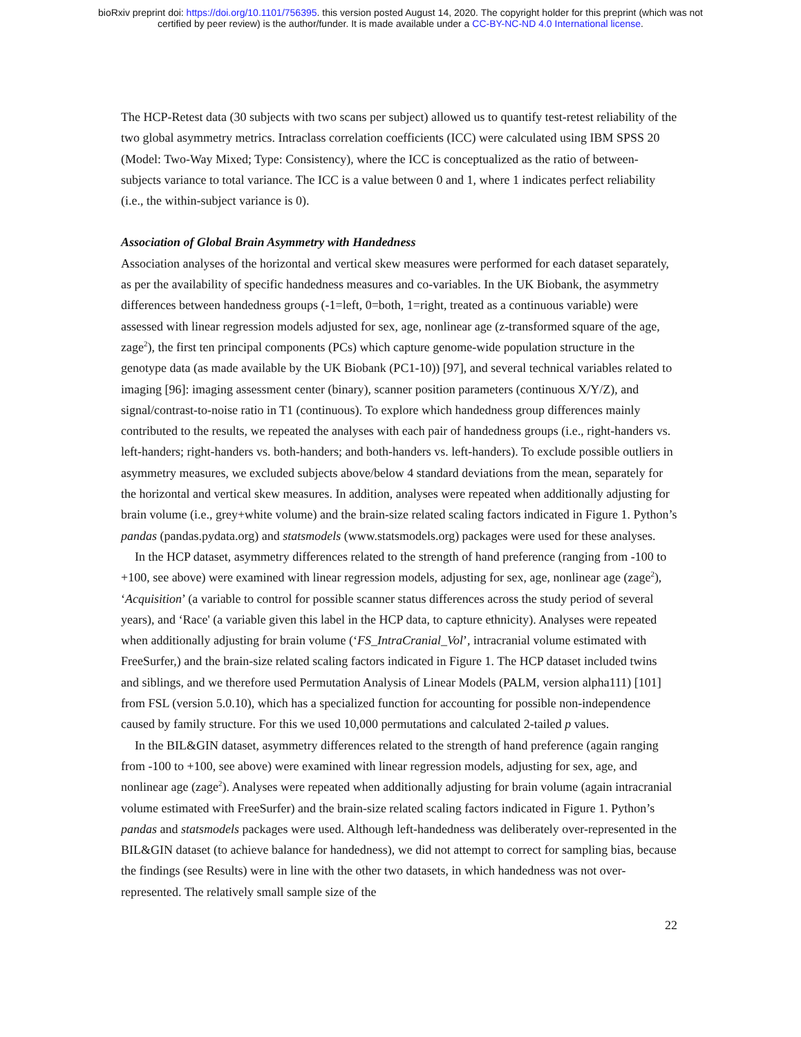bioRxiv preprint doi: https://doi.org/10.1101/756395. this version posted August 14, 2020. The copyright holder for this preprint (which was not
certified by peer review) is the author/funder. It is made available under a CC-BY-NC-ND 4.0 International license.
The HCP-Retest data (30 subjects with two scans per subject) allowed us to quantify test-retest reliability of the two global asymmetry metrics. Intraclass correlation coefficients (ICC) were calculated using IBM SPSS 20 (Model: Two-Way Mixed; Type: Consistency), where the ICC is conceptualized as the ratio of between-subjects variance to total variance. The ICC is a value between 0 and 1, where 1 indicates perfect reliability (i.e., the within-subject variance is 0).
Association of Global Brain Asymmetry with Handedness
Association analyses of the horizontal and vertical skew measures were performed for each dataset separately, as per the availability of specific handedness measures and co-variables. In the UK Biobank, the asymmetry differences between handedness groups (-1=left, 0=both, 1=right, treated as a continuous variable) were assessed with linear regression models adjusted for sex, age, nonlinear age (z-transformed square of the age, zage<sup>2</sup>), the first ten principal components (PCs) which capture genome-wide population structure in the genotype data (as made available by the UK Biobank (PC1-10)) [97], and several technical variables related to imaging [96]: imaging assessment center (binary), scanner position parameters (continuous X/Y/Z), and signal/contrast-to-noise ratio in T1 (continuous). To explore which handedness group differences mainly contributed to the results, we repeated the analyses with each pair of handedness groups (i.e., right-handers vs. left-handers; right-handers vs. both-handers; and both-handers vs. left-handers). To exclude possible outliers in asymmetry measures, we excluded subjects above/below 4 standard deviations from the mean, separately for the horizontal and vertical skew measures. In addition, analyses were repeated when additionally adjusting for brain volume (i.e., grey+white volume) and the brain-size related scaling factors indicated in Figure 1. Python’s pandas (pandas.pydata.org) and statsmodels (www.statsmodels.org) packages were used for these analyses.
In the HCP dataset, asymmetry differences related to the strength of hand preference (ranging from -100 to +100, see above) were examined with linear regression models, adjusting for sex, age, nonlinear age (zage<sup>2</sup>), ‘Acquisition’ (a variable to control for possible scanner status differences across the study period of several years), and ‘Race' (a variable given this label in the HCP data, to capture ethnicity). Analyses were repeated when additionally adjusting for brain volume (‘FS_IntraCranial_Vol’, intracranial volume estimated with FreeSurfer,) and the brain-size related scaling factors indicated in Figure 1. The HCP dataset included twins and siblings, and we therefore used Permutation Analysis of Linear Models (PALM, version alpha111) [101] from FSL (version 5.0.10), which has a specialized function for accounting for possible non-independence caused by family structure. For this we used 10,000 permutations and calculated 2-tailed p values.
In the BIL&GIN dataset, asymmetry differences related to the strength of hand preference (again ranging from -100 to +100, see above) were examined with linear regression models, adjusting for sex, age, and nonlinear age (zage<sup>2</sup>). Analyses were repeated when additionally adjusting for brain volume (again intracranial volume estimated with FreeSurfer) and the brain-size related scaling factors indicated in Figure 1. Python’s pandas and statsmodels packages were used. Although left-handedness was deliberately over-represented in the BIL&GIN dataset (to achieve balance for handedness), we did not attempt to correct for sampling bias, because the findings (see Results) were in line with the other two datasets, in which handedness was not over-represented. The relatively small sample size of the
22